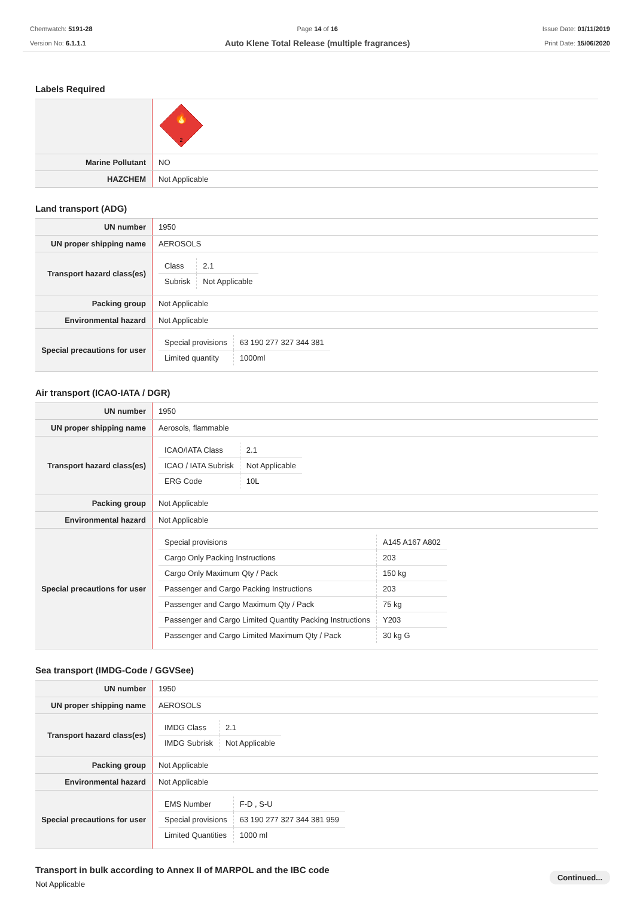Chemwatch: 5191-28
Version No: 6.1.1.1
Page 14 of 16
Auto Klene Total Release (multiple fragrances)
Issue Date: 01/11/2019
Print Date: 15/06/2020
Labels Required
| | 🔥 2 |
| Marine Pollutant | NO |
| HAZCHEM | Not Applicable |
Land transport (ADG)
| UN number | 1950 |
| UN proper shipping name | AEROSOLS |
| Transport hazard class(es) | / Class / 2.1 / / Subrisk / Not Applicable / |
| Packing group | Not Applicable |
| Environmental hazard | Not Applicable |
| Special precautions for user | / Special provisions / 63 190 277 327 344 381 / / Limited quantity / 1000ml / |
Air transport (ICAO-IATA / DGR)
| UN number | 1950 |
| UN proper shipping name | Aerosols, flammable |
| Transport hazard class(es) | / ICAO/IATA Class / 2.1 / / ICAO / IATA Subrisk / Not Applicable / / ERG Code / 10L / |
| Packing group | Not Applicable |
| Environmental hazard | Not Applicable |
| Special precautions for user | / Special provisions / A145 A167 A802 / / Cargo Only Packing Instructions / 203 / / Cargo Only Maximum Qty / Pack / 150 kg / / Passenger and Cargo Packing Instructions / 203 / / Passenger and Cargo Maximum Qty / Pack / 75 kg / / Passenger and Cargo Limited Quantity Packing Instructions / Y203 / / Passenger and Cargo Limited Maximum Qty / Pack / 30 kg G / |
Sea transport (IMDG-Code / GGVSee)
| UN number | 1950 |
| UN proper shipping name | AEROSOLS |
| Transport hazard class(es) | / IMDG Class / 2.1 / / IMDG Subrisk / Not Applicable / |
| Packing group | Not Applicable |
| Environmental hazard | Not Applicable |
| Special precautions for user | / EMS Number / F-D , S-U / / Special provisions / 63 190 277 327 344 381 959 / / Limited Quantities / 1000 ml / |
Transport in bulk according to Annex II of MARPOL and the IBC code
Not Applicable
Continued...